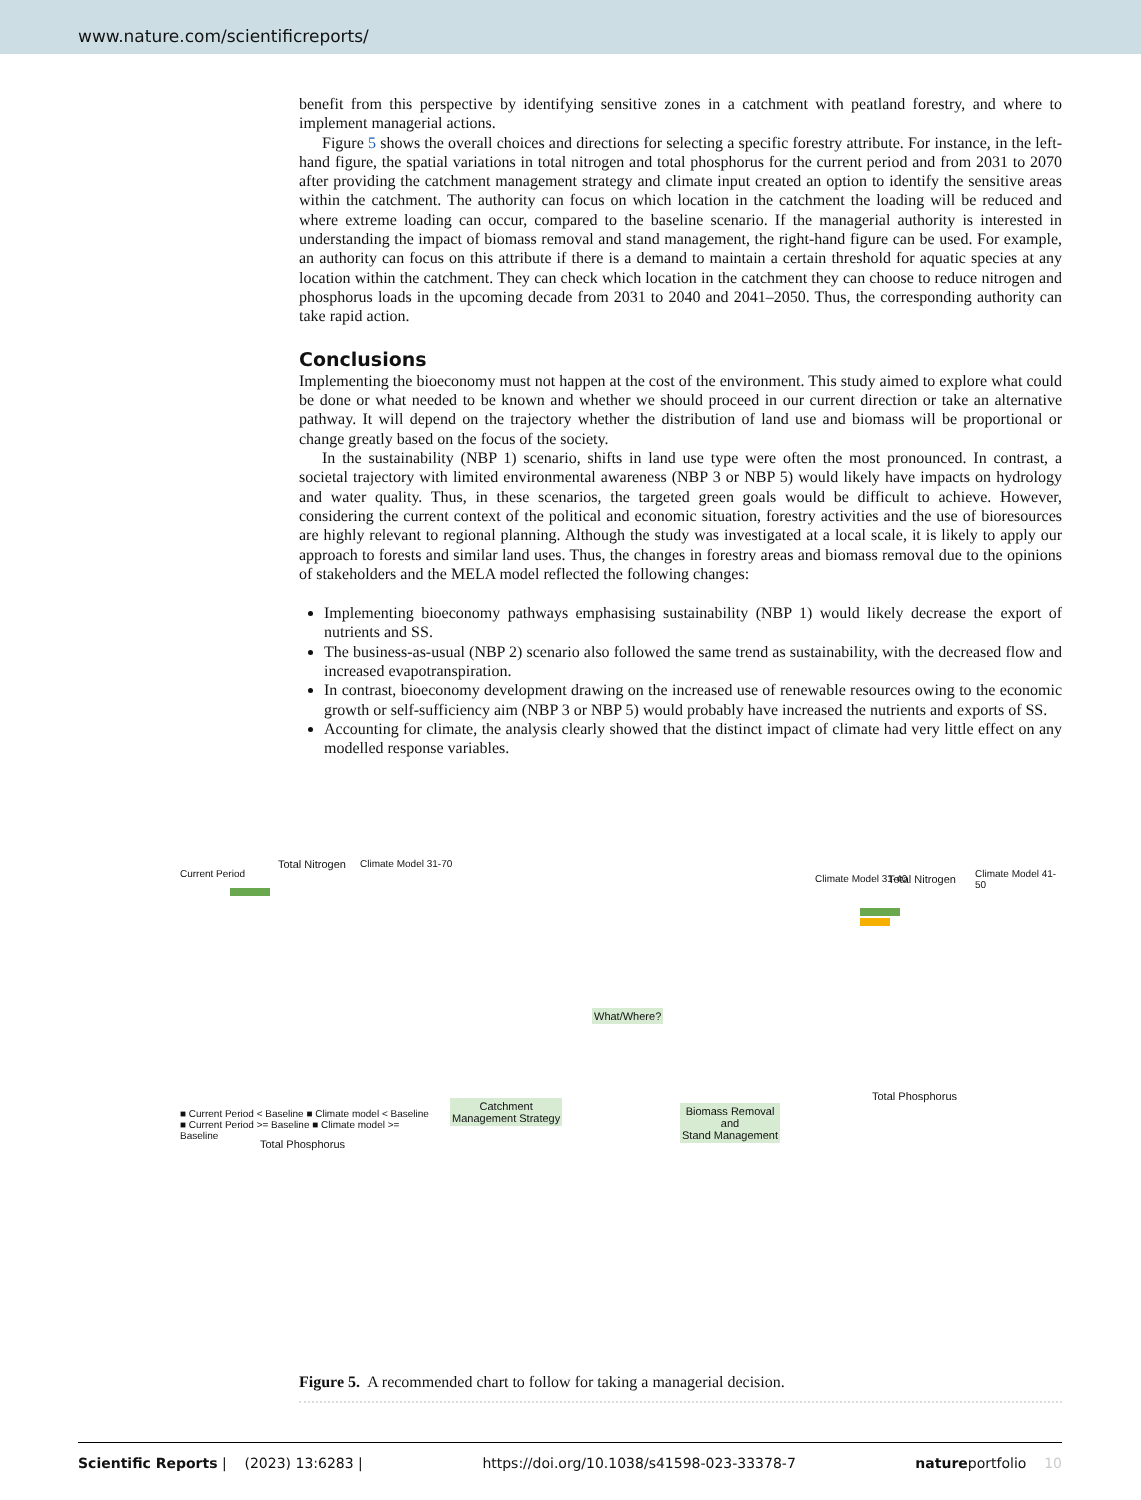www.nature.com/scientificreports/
benefit from this perspective by identifying sensitive zones in a catchment with peatland forestry, and where to implement managerial actions.
Figure 5 shows the overall choices and directions for selecting a specific forestry attribute. For instance, in the left-hand figure, the spatial variations in total nitrogen and total phosphorus for the current period and from 2031 to 2070 after providing the catchment management strategy and climate input created an option to identify the sensitive areas within the catchment. The authority can focus on which location in the catchment the loading will be reduced and where extreme loading can occur, compared to the baseline scenario. If the managerial authority is interested in understanding the impact of biomass removal and stand management, the right-hand figure can be used. For example, an authority can focus on this attribute if there is a demand to maintain a certain threshold for aquatic species at any location within the catchment. They can check which location in the catchment they can choose to reduce nitrogen and phosphorus loads in the upcoming decade from 2031 to 2040 and 2041–2050. Thus, the corresponding authority can take rapid action.
Conclusions
Implementing the bioeconomy must not happen at the cost of the environment. This study aimed to explore what could be done or what needed to be known and whether we should proceed in our current direction or take an alternative pathway. It will depend on the trajectory whether the distribution of land use and biomass will be proportional or change greatly based on the focus of the society.
In the sustainability (NBP 1) scenario, shifts in land use type were often the most pronounced. In contrast, a societal trajectory with limited environmental awareness (NBP 3 or NBP 5) would likely have impacts on hydrology and water quality. Thus, in these scenarios, the targeted green goals would be difficult to achieve. However, considering the current context of the political and economic situation, forestry activities and the use of bioresources are highly relevant to regional planning. Although the study was investigated at a local scale, it is likely to apply our approach to forests and similar land uses. Thus, the changes in forestry areas and biomass removal due to the opinions of stakeholders and the MELA model reflected the following changes:
Implementing bioeconomy pathways emphasising sustainability (NBP 1) would likely decrease the export of nutrients and SS.
The business-as-usual (NBP 2) scenario also followed the same trend as sustainability, with the decreased flow and increased evapotranspiration.
In contrast, bioeconomy development drawing on the increased use of renewable resources owing to the economic growth or self-sufficiency aim (NBP 3 or NBP 5) would probably have increased the nutrients and exports of SS.
Accounting for climate, the analysis clearly showed that the distinct impact of climate had very little effect on any modelled response variables.
Current Period
Total Nitrogen Climate Model 31-70
■ Current Period < Baseline ■ Climate model < Baseline
■ Current Period >= Baseline ■ Climate model >= Baseline
Total Phosphorus
Catchment
Management Strategy
What/Where?
Biomass Removal
and
Stand Management
Climate Model 31-40 Total Nitrogen Climate Model 41-50
Total Phosphorus
Figure 5. A recommended chart to follow for taking a managerial decision.
Scientific Reports | (2023) 13:6283 | https://doi.org/10.1038/s41598-023-33378-7 natureportfolio 10